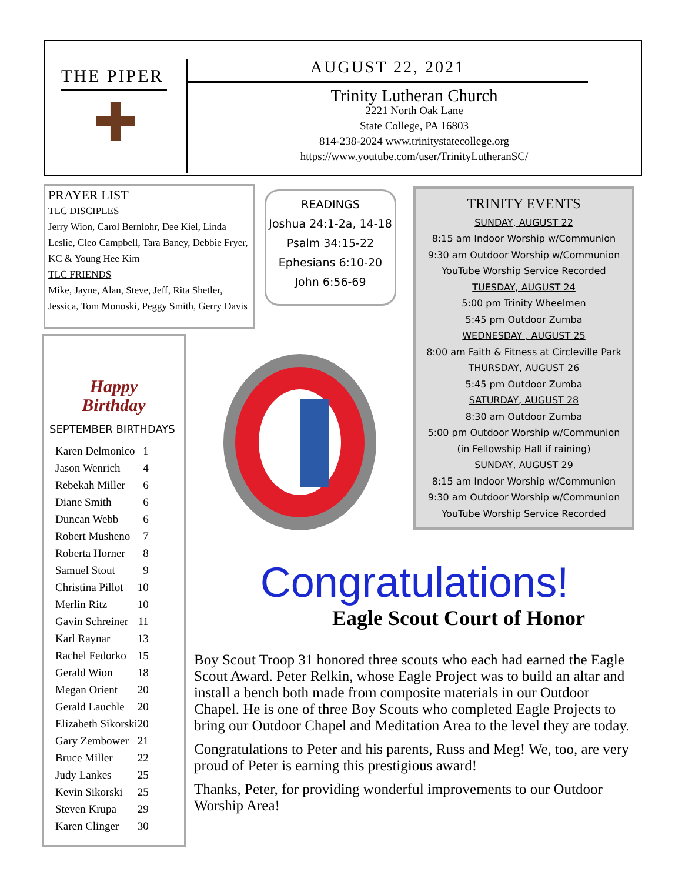THE PIPER
✚
AUGUST 22, 2021
Trinity Lutheran Church
2221 North Oak Lane
State College, PA 16803
814-238-2024 www.trinitystatecollege.org
https://www.youtube.com/user/TrinityLutheranSC/
PRAYER LIST
TLC DISCIPLES
Jerry Wion, Carol Bernlohr, Dee Kiel, Linda Leslie, Cleo Campbell, Tara Baney, Debbie Fryer, KC & Young Hee Kim
TLC FRIENDS
Mike, Jayne, Alan, Steve, Jeff, Rita Shetler, Jessica, Tom Monoski, Peggy Smith, Gerry Davis
READINGS
Joshua 24:1-2a, 14-18
Psalm 34:15-22
Ephesians 6:10-20
John 6:56-69
TRINITY EVENTS
SUNDAY, AUGUST 22
8:15 am Indoor Worship w/Communion
9:30 am Outdoor Worship w/Communion
YouTube Worship Service Recorded
TUESDAY, AUGUST 24
5:00 pm Trinity Wheelmen
5:45 pm Outdoor Zumba
WEDNESDAY , AUGUST 25
8:00 am Faith & Fitness at Circleville Park
THURSDAY, AUGUST 26
5:45 pm Outdoor Zumba
SATURDAY, AUGUST 28
8:30 am Outdoor Zumba
5:00 pm Outdoor Worship w/Communion
(in Fellowship Hall if raining)
SUNDAY, AUGUST 29
8:15 am Indoor Worship w/Communion
9:30 am Outdoor Worship w/Communion
YouTube Worship Service Recorded
Happy
Birthday
SEPTEMBER BIRTHDAYS
| Karen Delmonico | 1 |
| Jason Wenrich | 4 |
| Rebekah Miller | 6 |
| Diane Smith | 6 |
| Duncan Webb | 6 |
| Robert Musheno | 7 |
| Roberta Horner | 8 |
| Samuel Stout | 9 |
| Christina Pillot | 10 |
| Merlin Ritz | 10 |
| Gavin Schreiner | 11 |
| Karl Raynar | 13 |
| Rachel Fedorko | 15 |
| Gerald Wion | 18 |
| Megan Orient | 20 |
| Gerald Lauchle | 20 |
| Elizabeth Sikorski | 20 |
| Gary Zembower | 21 |
| Bruce Miller | 22 |
| Judy Lankes | 25 |
| Kevin Sikorski | 25 |
| Steven Krupa | 29 |
| Karen Clinger | 30 |
Congratulations!
Eagle Scout Court of Honor
Boy Scout Troop 31 honored three scouts who each had earned the Eagle Scout Award. Peter Relkin, whose Eagle Project was to build an altar and install a bench both made from composite materials in our Outdoor Chapel. He is one of three Boy Scouts who completed Eagle Projects to bring our Outdoor Chapel and Meditation Area to the level they are today.
Congratulations to Peter and his parents, Russ and Meg! We, too, are very proud of Peter is earning this prestigious award!
Thanks, Peter, for providing wonderful improvements to our Outdoor Worship Area!